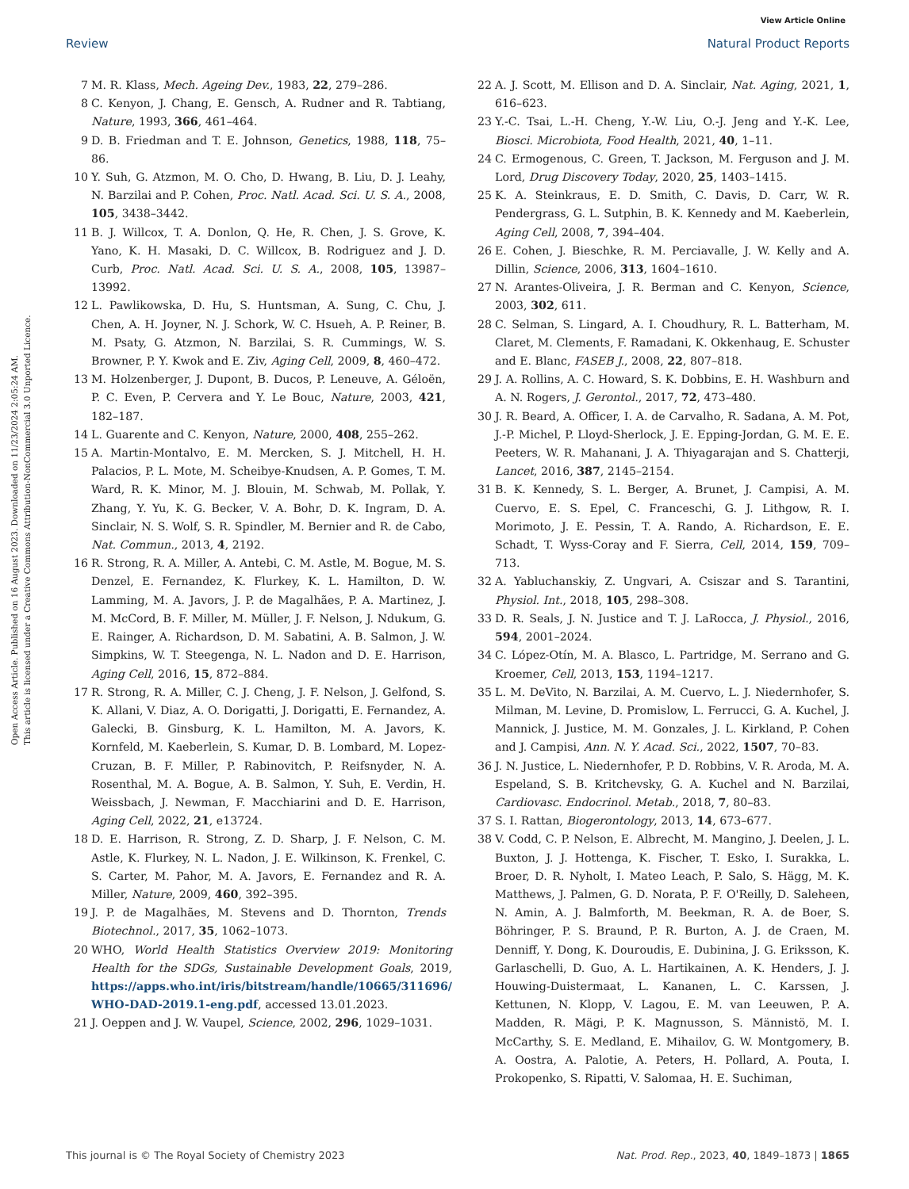Open Access Article. Published on 16 August 2023. Downloaded on 11/23/2024 2:05:24 AM.
This article is licensed under a Creative Commons Attribution-NonCommercial 3.0 Unported Licence.
View Article Online
Review Natural Product Reports
7 M. R. Klass, Mech. Ageing Dev., 1983, 22, 279–286.
8 C. Kenyon, J. Chang, E. Gensch, A. Rudner and R. Tabtiang, Nature, 1993, 366, 461–464.
9 D. B. Friedman and T. E. Johnson, Genetics, 1988, 118, 75–86.
10 Y. Suh, G. Atzmon, M. O. Cho, D. Hwang, B. Liu, D. J. Leahy, N. Barzilai and P. Cohen, Proc. Natl. Acad. Sci. U. S. A., 2008, 105, 3438–3442.
11 B. J. Willcox, T. A. Donlon, Q. He, R. Chen, J. S. Grove, K. Yano, K. H. Masaki, D. C. Willcox, B. Rodriguez and J. D. Curb, Proc. Natl. Acad. Sci. U. S. A., 2008, 105, 13987–13992.
12 L. Pawlikowska, D. Hu, S. Huntsman, A. Sung, C. Chu, J. Chen, A. H. Joyner, N. J. Schork, W. C. Hsueh, A. P. Reiner, B. M. Psaty, G. Atzmon, N. Barzilai, S. R. Cummings, W. S. Browner, P. Y. Kwok and E. Ziv, Aging Cell, 2009, 8, 460–472.
13 M. Holzenberger, J. Dupont, B. Ducos, P. Leneuve, A. Géloën, P. C. Even, P. Cervera and Y. Le Bouc, Nature, 2003, 421, 182–187.
14 L. Guarente and C. Kenyon, Nature, 2000, 408, 255–262.
15 A. Martin-Montalvo, E. M. Mercken, S. J. Mitchell, H. H. Palacios, P. L. Mote, M. Scheibye-Knudsen, A. P. Gomes, T. M. Ward, R. K. Minor, M. J. Blouin, M. Schwab, M. Pollak, Y. Zhang, Y. Yu, K. G. Becker, V. A. Bohr, D. K. Ingram, D. A. Sinclair, N. S. Wolf, S. R. Spindler, M. Bernier and R. de Cabo, Nat. Commun., 2013, 4, 2192.
16 R. Strong, R. A. Miller, A. Antebi, C. M. Astle, M. Bogue, M. S. Denzel, E. Fernandez, K. Flurkey, K. L. Hamilton, D. W. Lamming, M. A. Javors, J. P. de Magalhães, P. A. Martinez, J. M. McCord, B. F. Miller, M. Müller, J. F. Nelson, J. Ndukum, G. E. Rainger, A. Richardson, D. M. Sabatini, A. B. Salmon, J. W. Simpkins, W. T. Steegenga, N. L. Nadon and D. E. Harrison, Aging Cell, 2016, 15, 872–884.
17 R. Strong, R. A. Miller, C. J. Cheng, J. F. Nelson, J. Gelfond, S. K. Allani, V. Diaz, A. O. Dorigatti, J. Dorigatti, E. Fernandez, A. Galecki, B. Ginsburg, K. L. Hamilton, M. A. Javors, K. Kornfeld, M. Kaeberlein, S. Kumar, D. B. Lombard, M. Lopez-Cruzan, B. F. Miller, P. Rabinovitch, P. Reifsnyder, N. A. Rosenthal, M. A. Bogue, A. B. Salmon, Y. Suh, E. Verdin, H. Weissbach, J. Newman, F. Macchiarini and D. E. Harrison, Aging Cell, 2022, 21, e13724.
18 D. E. Harrison, R. Strong, Z. D. Sharp, J. F. Nelson, C. M. Astle, K. Flurkey, N. L. Nadon, J. E. Wilkinson, K. Frenkel, C. S. Carter, M. Pahor, M. A. Javors, E. Fernandez and R. A. Miller, Nature, 2009, 460, 392–395.
19 J. P. de Magalhães, M. Stevens and D. Thornton, Trends Biotechnol., 2017, 35, 1062–1073.
20 WHO, World Health Statistics Overview 2019: Monitoring Health for the SDGs, Sustainable Development Goals, 2019, https://apps.who.int/iris/bitstream/handle/10665/311696/ WHO-DAD-2019.1-eng.pdf, accessed 13.01.2023.
21 J. Oeppen and J. W. Vaupel, Science, 2002, 296, 1029–1031.
22 A. J. Scott, M. Ellison and D. A. Sinclair, Nat. Aging, 2021, 1, 616–623.
23 Y.-C. Tsai, L.-H. Cheng, Y.-W. Liu, O.-J. Jeng and Y.-K. Lee, Biosci. Microbiota, Food Health, 2021, 40, 1–11.
24 C. Ermogenous, C. Green, T. Jackson, M. Ferguson and J. M. Lord, Drug Discovery Today, 2020, 25, 1403–1415.
25 K. A. Steinkraus, E. D. Smith, C. Davis, D. Carr, W. R. Pendergrass, G. L. Sutphin, B. K. Kennedy and M. Kaeberlein, Aging Cell, 2008, 7, 394–404.
26 E. Cohen, J. Bieschke, R. M. Perciavalle, J. W. Kelly and A. Dillin, Science, 2006, 313, 1604–1610.
27 N. Arantes-Oliveira, J. R. Berman and C. Kenyon, Science, 2003, 302, 611.
28 C. Selman, S. Lingard, A. I. Choudhury, R. L. Batterham, M. Claret, M. Clements, F. Ramadani, K. Okkenhaug, E. Schuster and E. Blanc, FASEB J., 2008, 22, 807–818.
29 J. A. Rollins, A. C. Howard, S. K. Dobbins, E. H. Washburn and A. N. Rogers, J. Gerontol., 2017, 72, 473–480.
30 J. R. Beard, A. Officer, I. A. de Carvalho, R. Sadana, A. M. Pot, J.-P. Michel, P. Lloyd-Sherlock, J. E. Epping-Jordan, G. M. E. E. Peeters, W. R. Mahanani, J. A. Thiyagarajan and S. Chatterji, Lancet, 2016, 387, 2145–2154.
31 B. K. Kennedy, S. L. Berger, A. Brunet, J. Campisi, A. M. Cuervo, E. S. Epel, C. Franceschi, G. J. Lithgow, R. I. Morimoto, J. E. Pessin, T. A. Rando, A. Richardson, E. E. Schadt, T. Wyss-Coray and F. Sierra, Cell, 2014, 159, 709–713.
32 A. Yabluchanskiy, Z. Ungvari, A. Csiszar and S. Tarantini, Physiol. Int., 2018, 105, 298–308.
33 D. R. Seals, J. N. Justice and T. J. LaRocca, J. Physiol., 2016, 594, 2001–2024.
34 C. López-Otín, M. A. Blasco, L. Partridge, M. Serrano and G. Kroemer, Cell, 2013, 153, 1194–1217.
35 L. M. DeVito, N. Barzilai, A. M. Cuervo, L. J. Niedernhofer, S. Milman, M. Levine, D. Promislow, L. Ferrucci, G. A. Kuchel, J. Mannick, J. Justice, M. M. Gonzales, J. L. Kirkland, P. Cohen and J. Campisi, Ann. N. Y. Acad. Sci., 2022, 1507, 70–83.
36 J. N. Justice, L. Niedernhofer, P. D. Robbins, V. R. Aroda, M. A. Espeland, S. B. Kritchevsky, G. A. Kuchel and N. Barzilai, Cardiovasc. Endocrinol. Metab., 2018, 7, 80–83.
37 S. I. Rattan, Biogerontology, 2013, 14, 673–677.
38 V. Codd, C. P. Nelson, E. Albrecht, M. Mangino, J. Deelen, J. L. Buxton, J. J. Hottenga, K. Fischer, T. Esko, I. Surakka, L. Broer, D. R. Nyholt, I. Mateo Leach, P. Salo, S. Hägg, M. K. Matthews, J. Palmen, G. D. Norata, P. F. O'Reilly, D. Saleheen, N. Amin, A. J. Balmforth, M. Beekman, R. A. de Boer, S. Böhringer, P. S. Braund, P. R. Burton, A. J. de Craen, M. Denniff, Y. Dong, K. Douroudis, E. Dubinina, J. G. Eriksson, K. Garlaschelli, D. Guo, A. L. Hartikainen, A. K. Henders, J. J. Houwing-Duistermaat, L. Kananen, L. C. Karssen, J. Kettunen, N. Klopp, V. Lagou, E. M. van Leeuwen, P. A. Madden, R. Mägi, P. K. Magnusson, S. Männistö, M. I. McCarthy, S. E. Medland, E. Mihailov, G. W. Montgomery, B. A. Oostra, A. Palotie, A. Peters, H. Pollard, A. Pouta, I. Prokopenko, S. Ripatti, V. Salomaa, H. E. Suchiman,
This journal is © The Royal Society of Chemistry 2023 Nat. Prod. Rep., 2023, 40, 1849–1873 | 1865